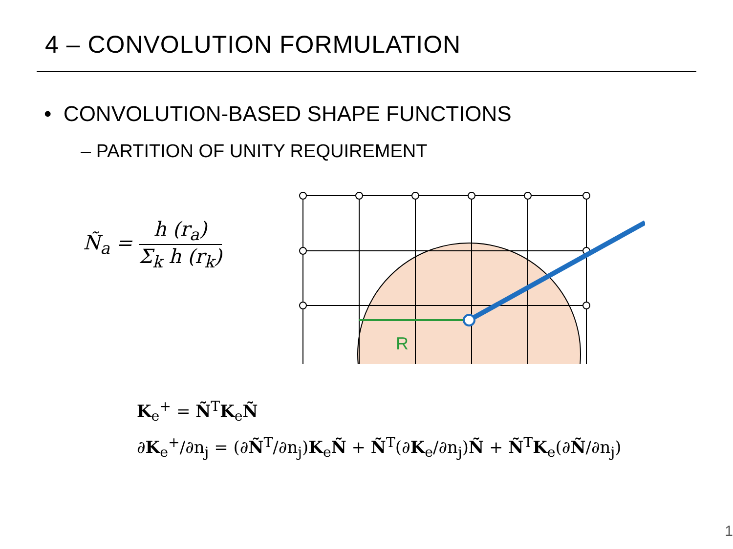4 – CONVOLUTION FORMULATION
• CONVOLUTION-BASED SHAPE FUNCTIONS
– PARTITION OF UNITY REQUIREMENT
Ñ<sub>a</sub> = h (r<sub>a</sub>) Σ<sub>k</sub> h (r<sub>k</sub>)
R
K<sub>e</sub><sup>+</sup> = Ñ<sup>T</sup>K<sub>e</sub>Ñ
∂K<sub>e</sub><sup>+</sup>/∂n<sub>j</sub> = (∂Ñ<sup>T</sup>/∂n<sub>j</sub>)K<sub>e</sub>Ñ + Ñ<sup>T</sup>(∂K<sub>e</sub>/∂n<sub>j</sub>)Ñ + Ñ<sup>T</sup>K<sub>e</sub>(∂Ñ/∂n<sub>j</sub>)
1